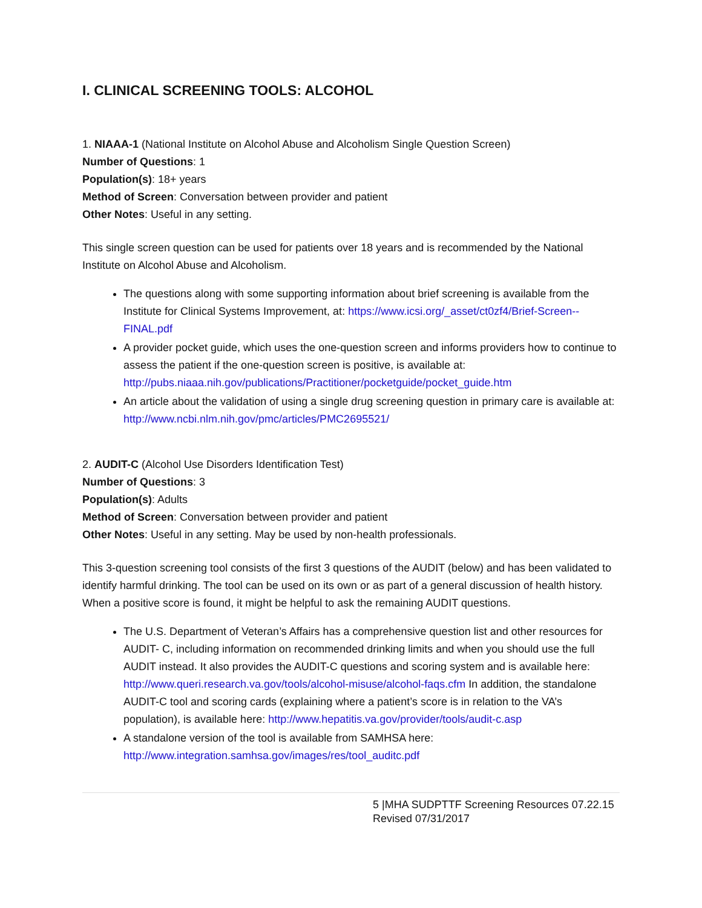I. CLINICAL SCREENING TOOLS: ALCOHOL
1. NIAAA-1 (National Institute on Alcohol Abuse and Alcoholism Single Question Screen)
Number of Questions: 1
Population(s): 18+ years
Method of Screen: Conversation between provider and patient
Other Notes: Useful in any setting.
This single screen question can be used for patients over 18 years and is recommended by the National Institute on Alcohol Abuse and Alcoholism.
The questions along with some supporting information about brief screening is available from the Institute for Clinical Systems Improvement, at: https://www.icsi.org/_asset/ct0zf4/Brief-Screen--FINAL.pdf
A provider pocket guide, which uses the one-question screen and informs providers how to continue to assess the patient if the one-question screen is positive, is available at: http://pubs.niaaa.nih.gov/publications/Practitioner/pocketguide/pocket_guide.htm
An article about the validation of using a single drug screening question in primary care is available at: http://www.ncbi.nlm.nih.gov/pmc/articles/PMC2695521/
2. AUDIT-C (Alcohol Use Disorders Identification Test)
Number of Questions: 3
Population(s): Adults
Method of Screen: Conversation between provider and patient
Other Notes: Useful in any setting. May be used by non-health professionals.
This 3-question screening tool consists of the first 3 questions of the AUDIT (below) and has been validated to identify harmful drinking. The tool can be used on its own or as part of a general discussion of health history. When a positive score is found, it might be helpful to ask the remaining AUDIT questions.
The U.S. Department of Veteran’s Affairs has a comprehensive question list and other resources for AUDIT- C, including information on recommended drinking limits and when you should use the full AUDIT instead. It also provides the AUDIT-C questions and scoring system and is available here: http://www.queri.research.va.gov/tools/alcohol-misuse/alcohol-faqs.cfm In addition, the standalone AUDIT-C tool and scoring cards (explaining where a patient’s score is in relation to the VA’s population), is available here: http://www.hepatitis.va.gov/provider/tools/audit-c.asp
A standalone version of the tool is available from SAMHSA here: http://www.integration.samhsa.gov/images/res/tool_auditc.pdf
5 |MHA SUDPTTF Screening Resources 07.22.15
Revised 07/31/2017